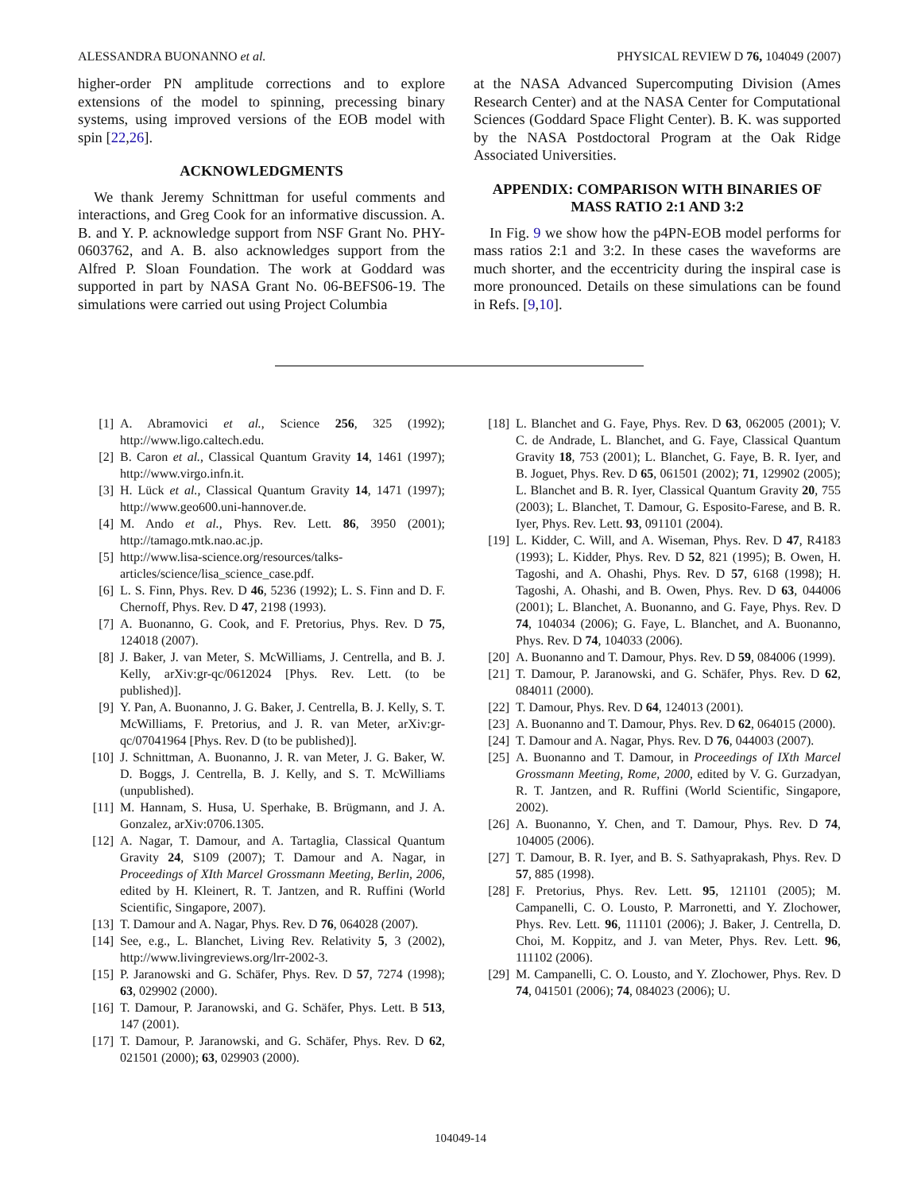ALESSANDRA BUONANNO et al. PHYSICAL REVIEW D 76, 104049 (2007)
higher-order PN amplitude corrections and to explore extensions of the model to spinning, precessing binary systems, using improved versions of the EOB model with spin [22,26].
ACKNOWLEDGMENTS
We thank Jeremy Schnittman for useful comments and interactions, and Greg Cook for an informative discussion. A. B. and Y. P. acknowledge support from NSF Grant No. PHY-0603762, and A. B. also acknowledges support from the Alfred P. Sloan Foundation. The work at Goddard was supported in part by NASA Grant No. 06-BEFS06-19. The simulations were carried out using Project Columbia
at the NASA Advanced Supercomputing Division (Ames Research Center) and at the NASA Center for Computational Sciences (Goddard Space Flight Center). B. K. was supported by the NASA Postdoctoral Program at the Oak Ridge Associated Universities.
APPENDIX: COMPARISON WITH BINARIES OF MASS RATIO 2:1 AND 3:2
In Fig. 9 we show how the p4PN-EOB model performs for mass ratios 2:1 and 3:2. In these cases the waveforms are much shorter, and the eccentricity during the inspiral case is more pronounced. Details on these simulations can be found in Refs. [9,10].
[1] A. Abramovici et al., Science 256, 325 (1992); http://www.ligo.caltech.edu.
[2] B. Caron et al., Classical Quantum Gravity 14, 1461 (1997); http://www.virgo.infn.it.
[3] H. Lück et al., Classical Quantum Gravity 14, 1471 (1997); http://www.geo600.uni-hannover.de.
[4] M. Ando et al., Phys. Rev. Lett. 86, 3950 (2001); http://tamago.mtk.nao.ac.jp.
[5] http://www.lisa-science.org/resources/talks-articles/science/lisa_science_case.pdf.
[6] L. S. Finn, Phys. Rev. D 46, 5236 (1992); L. S. Finn and D. F. Chernoff, Phys. Rev. D 47, 2198 (1993).
[7] A. Buonanno, G. Cook, and F. Pretorius, Phys. Rev. D 75, 124018 (2007).
[8] J. Baker, J. van Meter, S. McWilliams, J. Centrella, and B. J. Kelly, arXiv:gr-qc/0612024 [Phys. Rev. Lett. (to be published)].
[9] Y. Pan, A. Buonanno, J. G. Baker, J. Centrella, B. J. Kelly, S. T. McWilliams, F. Pretorius, and J. R. van Meter, arXiv:gr-qc/07041964 [Phys. Rev. D (to be published)].
[10] J. Schnittman, A. Buonanno, J. R. van Meter, J. G. Baker, W. D. Boggs, J. Centrella, B. J. Kelly, and S. T. McWilliams (unpublished).
[11] M. Hannam, S. Husa, U. Sperhake, B. Brügmann, and J. A. Gonzalez, arXiv:0706.1305.
[12] A. Nagar, T. Damour, and A. Tartaglia, Classical Quantum Gravity 24, S109 (2007); T. Damour and A. Nagar, in Proceedings of XIth Marcel Grossmann Meeting, Berlin, 2006, edited by H. Kleinert, R. T. Jantzen, and R. Ruffini (World Scientific, Singapore, 2007).
[13] T. Damour and A. Nagar, Phys. Rev. D 76, 064028 (2007).
[14] See, e.g., L. Blanchet, Living Rev. Relativity 5, 3 (2002), http://www.livingreviews.org/lrr-2002-3.
[15] P. Jaranowski and G. Schäfer, Phys. Rev. D 57, 7274 (1998); 63, 029902 (2000).
[16] T. Damour, P. Jaranowski, and G. Schäfer, Phys. Lett. B 513, 147 (2001).
[17] T. Damour, P. Jaranowski, and G. Schäfer, Phys. Rev. D 62, 021501 (2000); 63, 029903 (2000).
[18] L. Blanchet and G. Faye, Phys. Rev. D 63, 062005 (2001); V. C. de Andrade, L. Blanchet, and G. Faye, Classical Quantum Gravity 18, 753 (2001); L. Blanchet, G. Faye, B. R. Iyer, and B. Joguet, Phys. Rev. D 65, 061501 (2002); 71, 129902 (2005); L. Blanchet and B. R. Iyer, Classical Quantum Gravity 20, 755 (2003); L. Blanchet, T. Damour, G. Esposito-Farese, and B. R. Iyer, Phys. Rev. Lett. 93, 091101 (2004).
[19] L. Kidder, C. Will, and A. Wiseman, Phys. Rev. D 47, R4183 (1993); L. Kidder, Phys. Rev. D 52, 821 (1995); B. Owen, H. Tagoshi, and A. Ohashi, Phys. Rev. D 57, 6168 (1998); H. Tagoshi, A. Ohashi, and B. Owen, Phys. Rev. D 63, 044006 (2001); L. Blanchet, A. Buonanno, and G. Faye, Phys. Rev. D 74, 104034 (2006); G. Faye, L. Blanchet, and A. Buonanno, Phys. Rev. D 74, 104033 (2006).
[20] A. Buonanno and T. Damour, Phys. Rev. D 59, 084006 (1999).
[21] T. Damour, P. Jaranowski, and G. Schäfer, Phys. Rev. D 62, 084011 (2000).
[22] T. Damour, Phys. Rev. D 64, 124013 (2001).
[23] A. Buonanno and T. Damour, Phys. Rev. D 62, 064015 (2000).
[24] T. Damour and A. Nagar, Phys. Rev. D 76, 044003 (2007).
[25] A. Buonanno and T. Damour, in Proceedings of IXth Marcel Grossmann Meeting, Rome, 2000, edited by V. G. Gurzadyan, R. T. Jantzen, and R. Ruffini (World Scientific, Singapore, 2002).
[26] A. Buonanno, Y. Chen, and T. Damour, Phys. Rev. D 74, 104005 (2006).
[27] T. Damour, B. R. Iyer, and B. S. Sathyaprakash, Phys. Rev. D 57, 885 (1998).
[28] F. Pretorius, Phys. Rev. Lett. 95, 121101 (2005); M. Campanelli, C. O. Lousto, P. Marronetti, and Y. Zlochower, Phys. Rev. Lett. 96, 111101 (2006); J. Baker, J. Centrella, D. Choi, M. Koppitz, and J. van Meter, Phys. Rev. Lett. 96, 111102 (2006).
[29] M. Campanelli, C. O. Lousto, and Y. Zlochower, Phys. Rev. D 74, 041501 (2006); 74, 084023 (2006); U.
104049-14